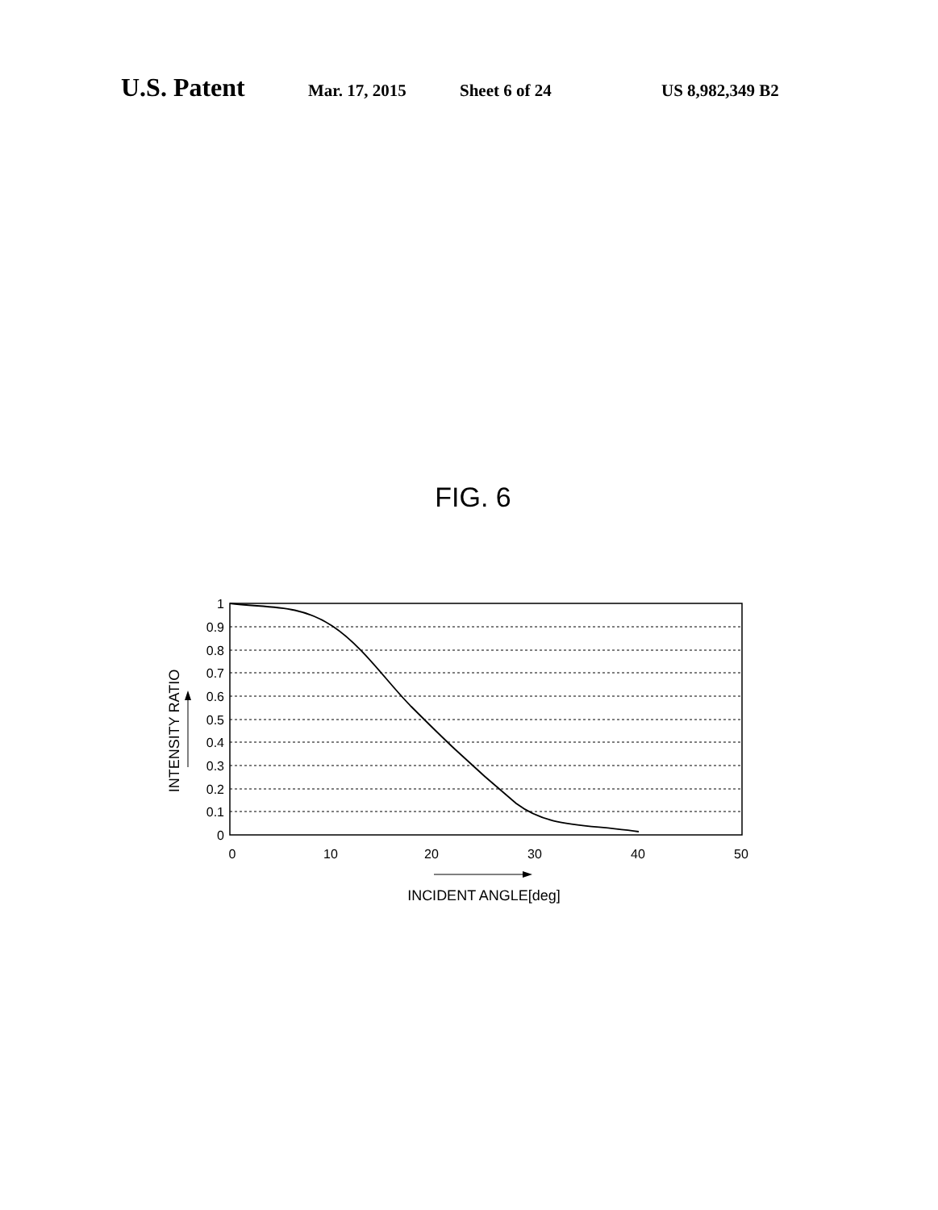U.S. Patent Mar. 17, 2015 Sheet 6 of 24 US 8,982,349 B2
FIG. 6
1
0.9
0.8
0.7
0.6
0.5
0.4
0.3
0.2
0.1
0
0
10
20
30
40
50
INCIDENT ANGLE[deg]
INTENSITY RATIO